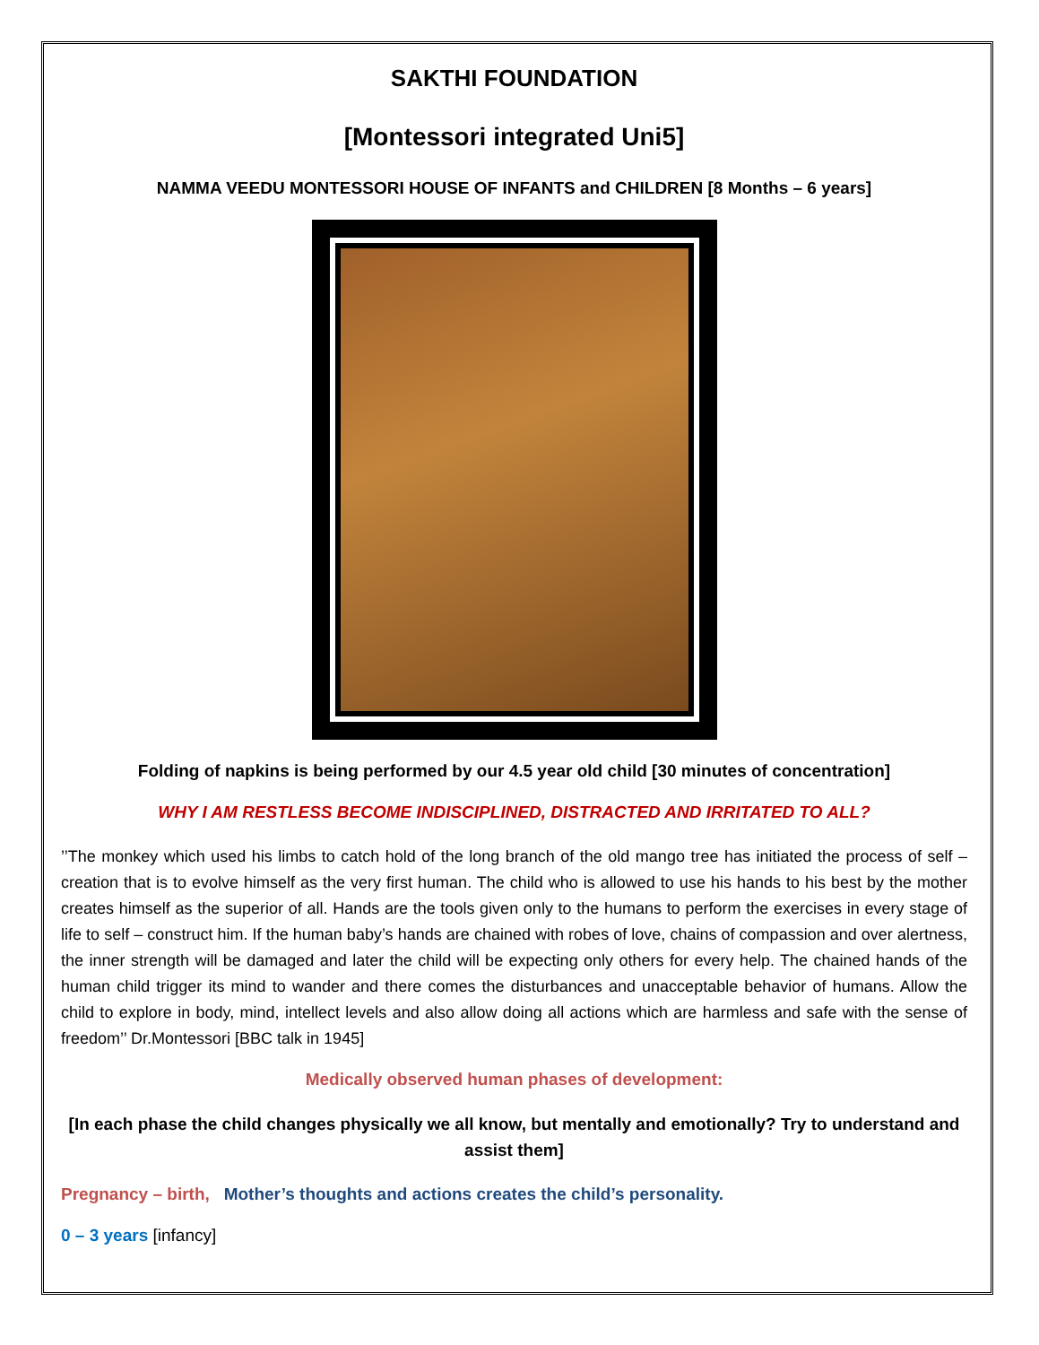SAKTHI FOUNDATION
[Montessori integrated Uni5]
NAMMA VEEDU MONTESSORI HOUSE OF INFANTS and CHILDREN [8 Months – 6 years]
Folding of napkins is being performed by our 4.5 year old child [30 minutes of concentration]
WHY I AM RESTLESS BECOME INDISCIPLINED, DISTRACTED AND IRRITATED TO ALL?
’’The monkey which used his limbs to catch hold of the long branch of the old mango tree has initiated the process of self – creation that is to evolve himself as the very first human. The child who is allowed to use his hands to his best by the mother creates himself as the superior of all. Hands are the tools given only to the humans to perform the exercises in every stage of life to self – construct him. If the human baby’s hands are chained with robes of love, chains of compassion and over alertness, the inner strength will be damaged and later the child will be expecting only others for every help. The chained hands of the human child trigger its mind to wander and there comes the disturbances and unacceptable behavior of humans. Allow the child to explore in body, mind, intellect levels and also allow doing all actions which are harmless and safe with the sense of freedom’’ Dr.Montessori [BBC talk in 1945]
Medically observed human phases of development:
[In each phase the child changes physically we all know, but mentally and emotionally? Try to understand and assist them]
Pregnancy – birth, Mother’s thoughts and actions creates the child’s personality.
0 – 3 years [infancy]